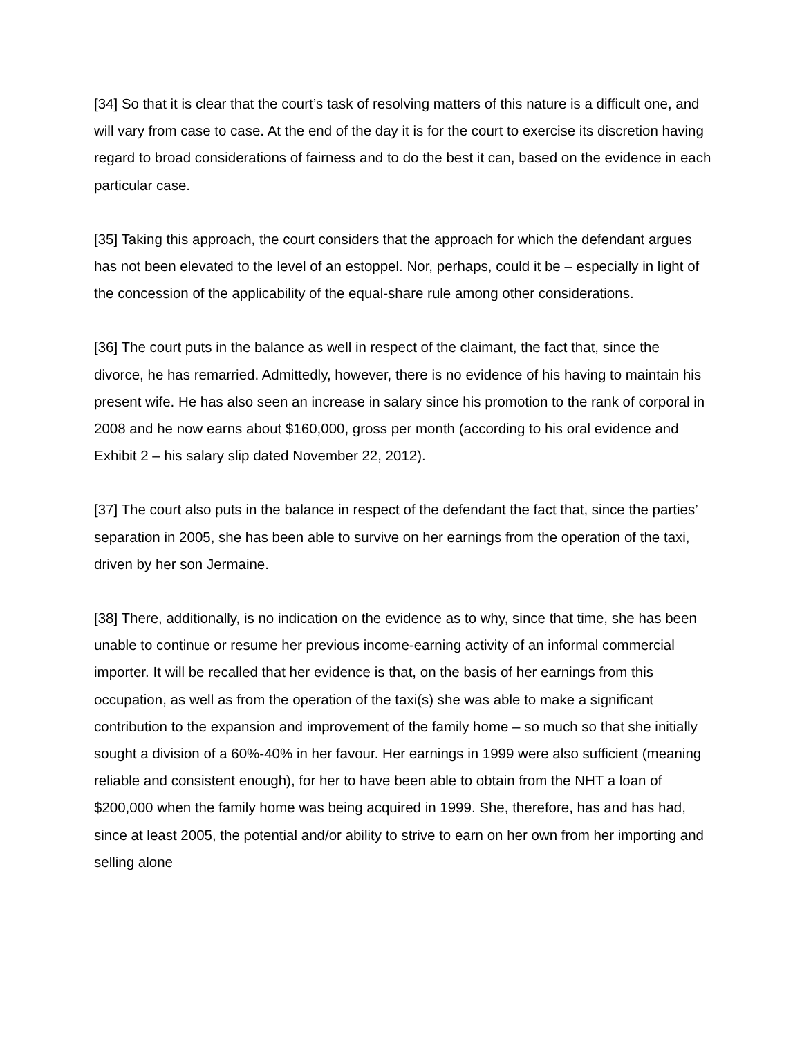[34] So that it is clear that the court’s task of resolving matters of this nature is a difficult one, and will vary from case to case. At the end of the day it is for the court to exercise its discretion having regard to broad considerations of fairness and to do the best it can, based on the evidence in each particular case.
[35] Taking this approach, the court considers that the approach for which the defendant argues has not been elevated to the level of an estoppel. Nor, perhaps, could it be – especially in light of the concession of the applicability of the equal-share rule among other considerations.
[36] The court puts in the balance as well in respect of the claimant, the fact that, since the divorce, he has remarried. Admittedly, however, there is no evidence of his having to maintain his present wife. He has also seen an increase in salary since his promotion to the rank of corporal in 2008 and he now earns about $160,000, gross per month (according to his oral evidence and Exhibit 2 – his salary slip dated November 22, 2012).
[37] The court also puts in the balance in respect of the defendant the fact that, since the parties’ separation in 2005, she has been able to survive on her earnings from the operation of the taxi, driven by her son Jermaine.
[38] There, additionally, is no indication on the evidence as to why, since that time, she has been unable to continue or resume her previous income-earning activity of an informal commercial importer. It will be recalled that her evidence is that, on the basis of her earnings from this occupation, as well as from the operation of the taxi(s) she was able to make a significant contribution to the expansion and improvement of the family home – so much so that she initially sought a division of a 60%-40% in her favour. Her earnings in 1999 were also sufficient (meaning reliable and consistent enough), for her to have been able to obtain from the NHT a loan of $200,000 when the family home was being acquired in 1999. She, therefore, has and has had, since at least 2005, the potential and/or ability to strive to earn on her own from her importing and selling alone